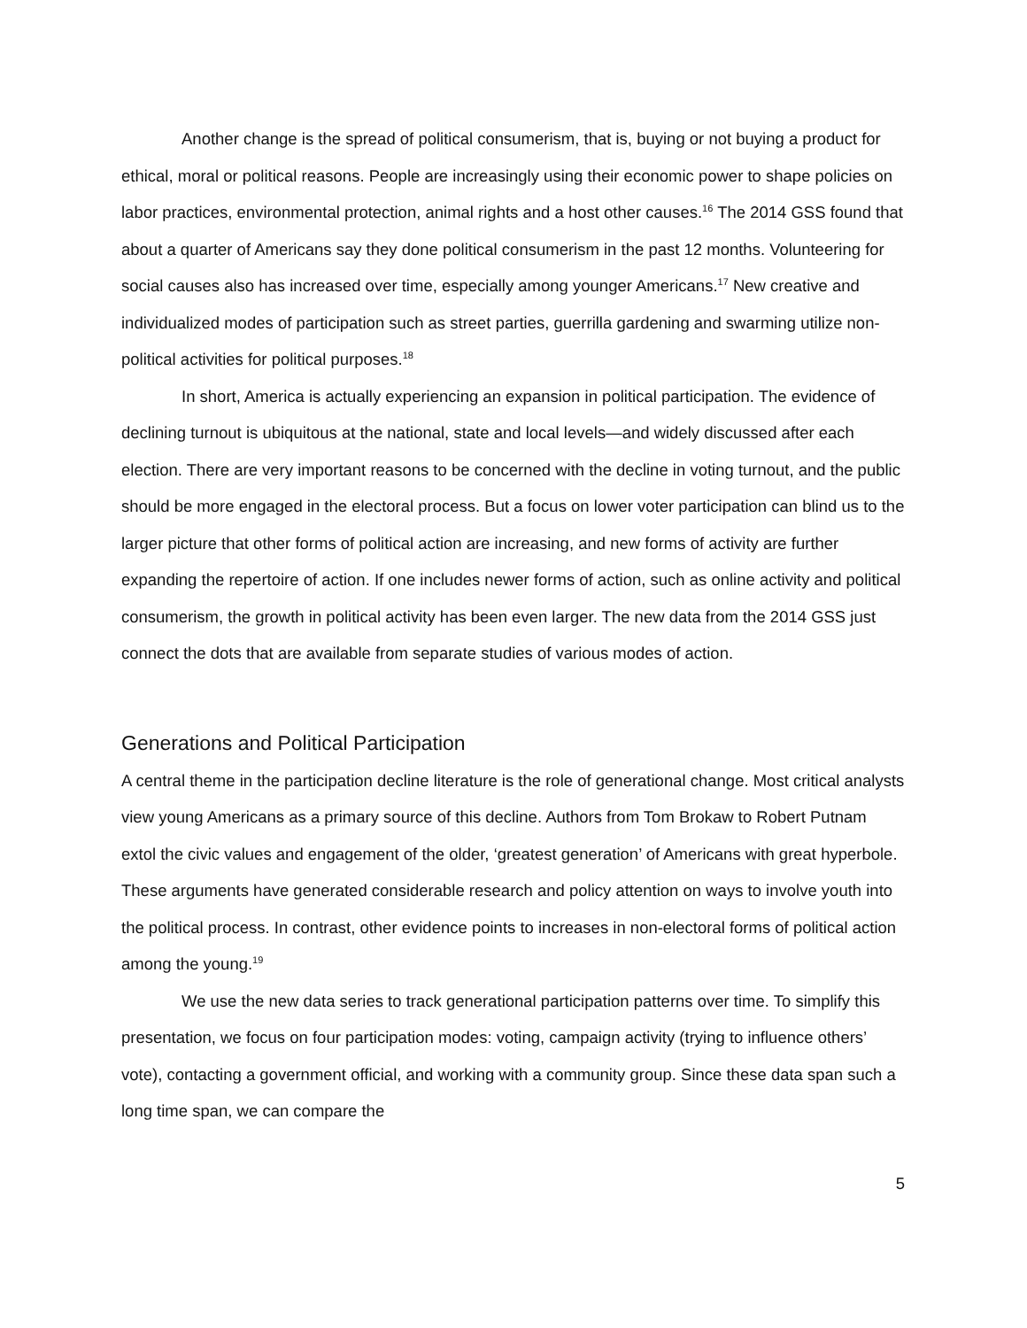Another change is the spread of political consumerism, that is, buying or not buying a product for ethical, moral or political reasons. People are increasingly using their economic power to shape policies on labor practices, environmental protection, animal rights and a host other causes.<sup>16</sup> The 2014 GSS found that about a quarter of Americans say they done political consumerism in the past 12 months. Volunteering for social causes also has increased over time, especially among younger Americans.<sup>17</sup> New creative and individualized modes of participation such as street parties, guerrilla gardening and swarming utilize non-political activities for political purposes.<sup>18</sup>
In short, America is actually experiencing an expansion in political participation. The evidence of declining turnout is ubiquitous at the national, state and local levels—and widely discussed after each election. There are very important reasons to be concerned with the decline in voting turnout, and the public should be more engaged in the electoral process. But a focus on lower voter participation can blind us to the larger picture that other forms of political action are increasing, and new forms of activity are further expanding the repertoire of action. If one includes newer forms of action, such as online activity and political consumerism, the growth in political activity has been even larger. The new data from the 2014 GSS just connect the dots that are available from separate studies of various modes of action.
Generations and Political Participation
A central theme in the participation decline literature is the role of generational change. Most critical analysts view young Americans as a primary source of this decline. Authors from Tom Brokaw to Robert Putnam extol the civic values and engagement of the older, ‘greatest generation’ of Americans with great hyperbole. These arguments have generated considerable research and policy attention on ways to involve youth into the political process. In contrast, other evidence points to increases in non-electoral forms of political action among the young.<sup>19</sup>
We use the new data series to track generational participation patterns over time. To simplify this presentation, we focus on four participation modes: voting, campaign activity (trying to influence others’ vote), contacting a government official, and working with a community group. Since these data span such a long time span, we can compare the
5